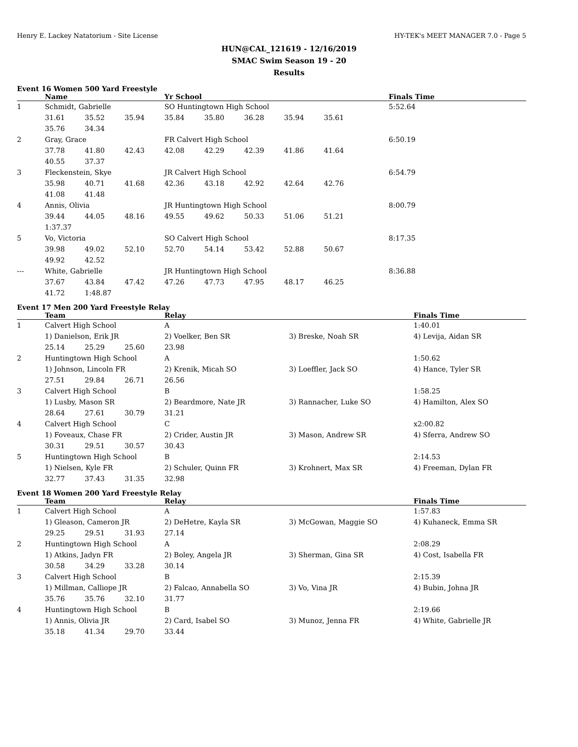Henry E. Lackey Natatorium - Site License HY-TEK's MEET MANAGER 7.0 - Page 5
HUN@CAL_121619 - 12/16/2019
SMAC Swim Season 19 - 20
Results
Event 16 Women 500 Yard Freestyle
| | Name | | | Yr School | | | | | Finals Time |
| --- | --- | --- | --- | --- | --- | --- | --- | --- | --- |
| 1 | Schmidt, Gabrielle | | | SO Huntingtown High School | | | | | 5:52.64 |
| | 31.61 | 35.52 | 35.94 | 35.84 | 35.80 | 36.28 | 35.94 | 35.61 | |
| | 35.76 | 34.34 | | | | | | | |
| 2 | Gray, Grace | | | FR Calvert High School | | | | | 6:50.19 |
| | 37.78 | 41.80 | 42.43 | 42.08 | 42.29 | 42.39 | 41.86 | 41.64 | |
| | 40.55 | 37.37 | | | | | | | |
| 3 | Fleckenstein, Skye | | | JR Calvert High School | | | | | 6:54.79 |
| | 35.98 | 40.71 | 41.68 | 42.36 | 43.18 | 42.92 | 42.64 | 42.76 | |
| | 41.08 | 41.48 | | | | | | | |
| 4 | Annis, Olivia | | | JR Huntingtown High School | | | | | 8:00.79 |
| | 39.44 | 44.05 | 48.16 | 49.55 | 49.62 | 50.33 | 51.06 | 51.21 | |
| | 1:37.37 | | | | | | | | |
| 5 | Vo, Victoria | | | SO Calvert High School | | | | | 8:17.35 |
| | 39.98 | 49.02 | 52.10 | 52.70 | 54.14 | 53.42 | 52.88 | 50.67 | |
| | 49.92 | 42.52 | | | | | | | |
| --- | White, Gabrielle | | | JR Huntingtown High School | | | | | 8:36.88 |
| | 37.67 | 43.84 | 47.42 | 47.26 | 47.73 | 47.95 | 48.17 | 46.25 | |
| | 41.72 | 1:48.87 | | | | | | | |
Event 17 Men 200 Yard Freestyle Relay
| | Team | | | Relay | | Finals Time |
| --- | --- | --- | --- | --- | --- | --- |
| 1 | Calvert High School | | | A | | 1:40.01 |
| | 1) Danielson, Erik JR | | | 2) Voelker, Ben SR | 3) Breske, Noah SR | 4) Levija, Aidan SR |
| | 25.14 | 25.29 | 25.60 | 23.98 | | |
| 2 | Huntingtown High School | | | A | | 1:50.62 |
| | 1) Johnson, Lincoln FR | | | 2) Krenik, Micah SO | 3) Loeffler, Jack SO | 4) Hance, Tyler SR |
| | 27.51 | 29.84 | 26.71 | 26.56 | | |
| 3 | Calvert High School | | | B | | 1:58.25 |
| | 1) Lusby, Mason SR | | | 2) Beardmore, Nate JR | 3) Rannacher, Luke SO | 4) Hamilton, Alex SO |
| | 28.64 | 27.61 | 30.79 | 31.21 | | |
| 4 | Calvert High School | | | C | | x2:00.82 |
| | 1) Foveaux, Chase FR | | | 2) Crider, Austin JR | 3) Mason, Andrew SR | 4) Sferra, Andrew SO |
| | 30.31 | 29.51 | 30.57 | 30.43 | | |
| 5 | Huntingtown High School | | | B | | 2:14.53 |
| | 1) Nielsen, Kyle FR | | | 2) Schuler, Quinn FR | 3) Krohnert, Max SR | 4) Freeman, Dylan FR |
| | 32.77 | 37.43 | 31.35 | 32.98 | | |
Event 18 Women 200 Yard Freestyle Relay
| | Team | | | Relay | | Finals Time |
| --- | --- | --- | --- | --- | --- | --- |
| 1 | Calvert High School | | | A | | 1:57.83 |
| | 1) Gleason, Cameron JR | | | 2) DeHetre, Kayla SR | 3) McGowan, Maggie SO | 4) Kuhaneck, Emma SR |
| | 29.25 | 29.51 | 31.93 | 27.14 | | |
| 2 | Huntingtown High School | | | A | | 2:08.29 |
| | 1) Atkins, Jadyn FR | | | 2) Boley, Angela JR | 3) Sherman, Gina SR | 4) Cost, Isabella FR |
| | 30.58 | 34.29 | 33.28 | 30.14 | | |
| 3 | Calvert High School | | | B | | 2:15.39 |
| | 1) Millman, Calliope JR | | | 2) Falcao, Annabella SO | 3) Vo, Vina JR | 4) Bubin, Johna JR |
| | 35.76 | 35.76 | 32.10 | 31.77 | | |
| 4 | Huntingtown High School | | | B | | 2:19.66 |
| | 1) Annis, Olivia JR | | | 2) Card, Isabel SO | 3) Munoz, Jenna FR | 4) White, Gabrielle JR |
| | 35.18 | 41.34 | 29.70 | 33.44 | | |